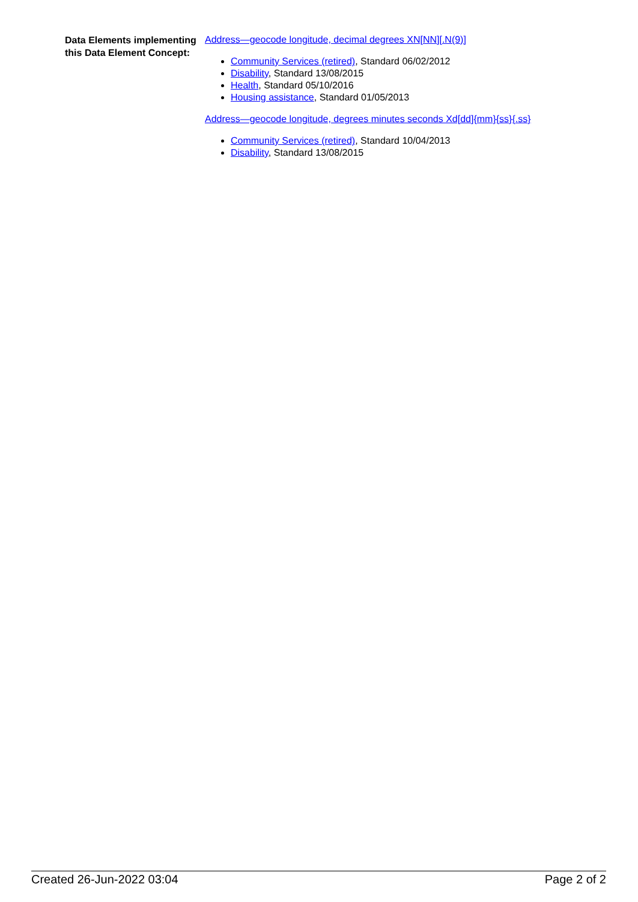Data Elements implementing this Data Element Concept:
Address—geocode longitude, decimal degrees XN[NN][.N(9)]
Community Services (retired), Standard 06/02/2012
Disability, Standard 13/08/2015
Health, Standard 05/10/2016
Housing assistance, Standard 01/05/2013
Address—geocode longitude, degrees minutes seconds Xd[dd]{mm}{ss}{.ss}
Community Services (retired), Standard 10/04/2013
Disability, Standard 13/08/2015
Created 26-Jun-2022 03:04 Page 2 of 2